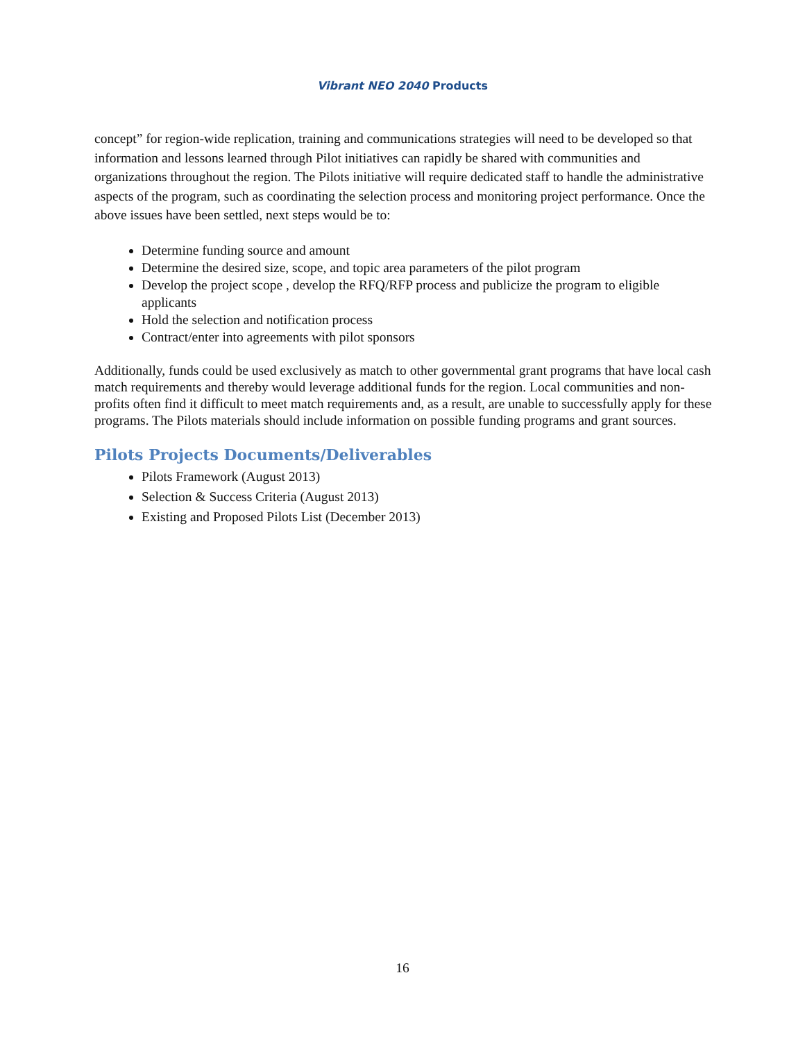Vibrant NEO 2040 Products
concept” for region-wide replication, training and communications strategies will need to be developed so that information and lessons learned through Pilot initiatives can rapidly be shared with communities and organizations throughout the region. The Pilots initiative will require dedicated staff to handle the administrative aspects of the program, such as coordinating the selection process and monitoring project performance. Once the above issues have been settled, next steps would be to:
Determine funding source and amount
Determine the desired size, scope, and topic area parameters of the pilot program
Develop the project scope , develop the RFQ/RFP process and publicize the program to eligible applicants
Hold the selection and notification process
Contract/enter into agreements with pilot sponsors
Additionally, funds could be used exclusively as match to other governmental grant programs that have local cash match requirements and thereby would leverage additional funds for the region. Local communities and non-profits often find it difficult to meet match requirements and, as a result, are unable to successfully apply for these programs. The Pilots materials should include information on possible funding programs and grant sources.
Pilots Projects Documents/Deliverables
Pilots Framework (August 2013)
Selection & Success Criteria (August 2013)
Existing and Proposed Pilots List (December 2013)
16